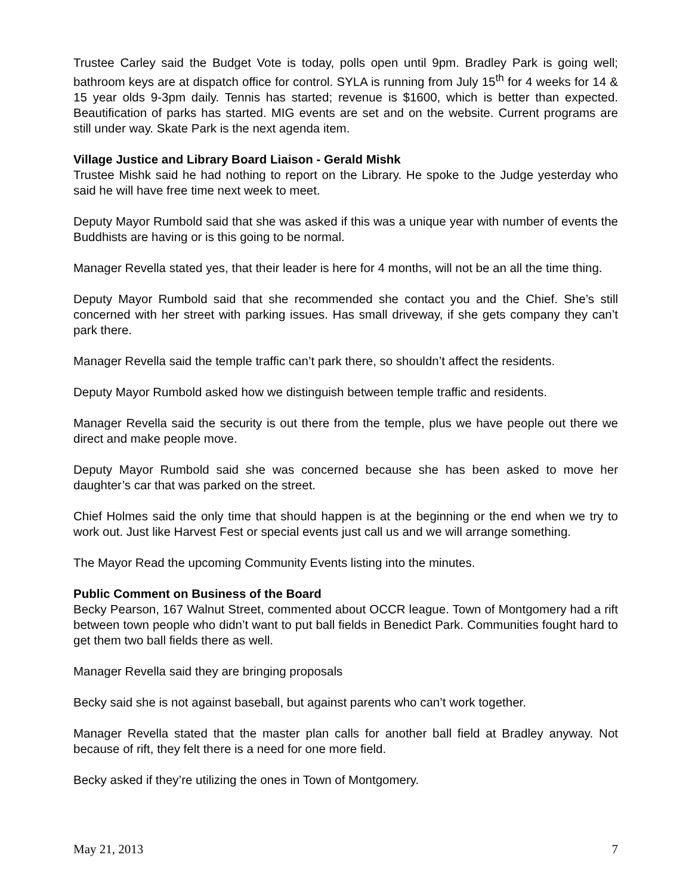Trustee Carley said the Budget Vote is today, polls open until 9pm. Bradley Park is going well; bathroom keys are at dispatch office for control. SYLA is running from July 15<sup>th</sup> for 4 weeks for 14 & 15 year olds 9-3pm daily. Tennis has started; revenue is $1600, which is better than expected. Beautification of parks has started. MIG events are set and on the website. Current programs are still under way. Skate Park is the next agenda item.
Village Justice and Library Board Liaison - Gerald Mishk
Trustee Mishk said he had nothing to report on the Library. He spoke to the Judge yesterday who said he will have free time next week to meet.
Deputy Mayor Rumbold said that she was asked if this was a unique year with number of events the Buddhists are having or is this going to be normal.
Manager Revella stated yes, that their leader is here for 4 months, will not be an all the time thing.
Deputy Mayor Rumbold said that she recommended she contact you and the Chief. She’s still concerned with her street with parking issues. Has small driveway, if she gets company they can’t park there.
Manager Revella said the temple traffic can’t park there, so shouldn’t affect the residents.
Deputy Mayor Rumbold asked how we distinguish between temple traffic and residents.
Manager Revella said the security is out there from the temple, plus we have people out there we direct and make people move.
Deputy Mayor Rumbold said she was concerned because she has been asked to move her daughter’s car that was parked on the street.
Chief Holmes said the only time that should happen is at the beginning or the end when we try to work out. Just like Harvest Fest or special events just call us and we will arrange something.
The Mayor Read the upcoming Community Events listing into the minutes.
Public Comment on Business of the Board
Becky Pearson, 167 Walnut Street, commented about OCCR league. Town of Montgomery had a rift between town people who didn’t want to put ball fields in Benedict Park. Communities fought hard to get them two ball fields there as well.
Manager Revella said they are bringing proposals
Becky said she is not against baseball, but against parents who can’t work together.
Manager Revella stated that the master plan calls for another ball field at Bradley anyway. Not because of rift, they felt there is a need for one more field.
Becky asked if they’re utilizing the ones in Town of Montgomery.
May 21, 2013 7